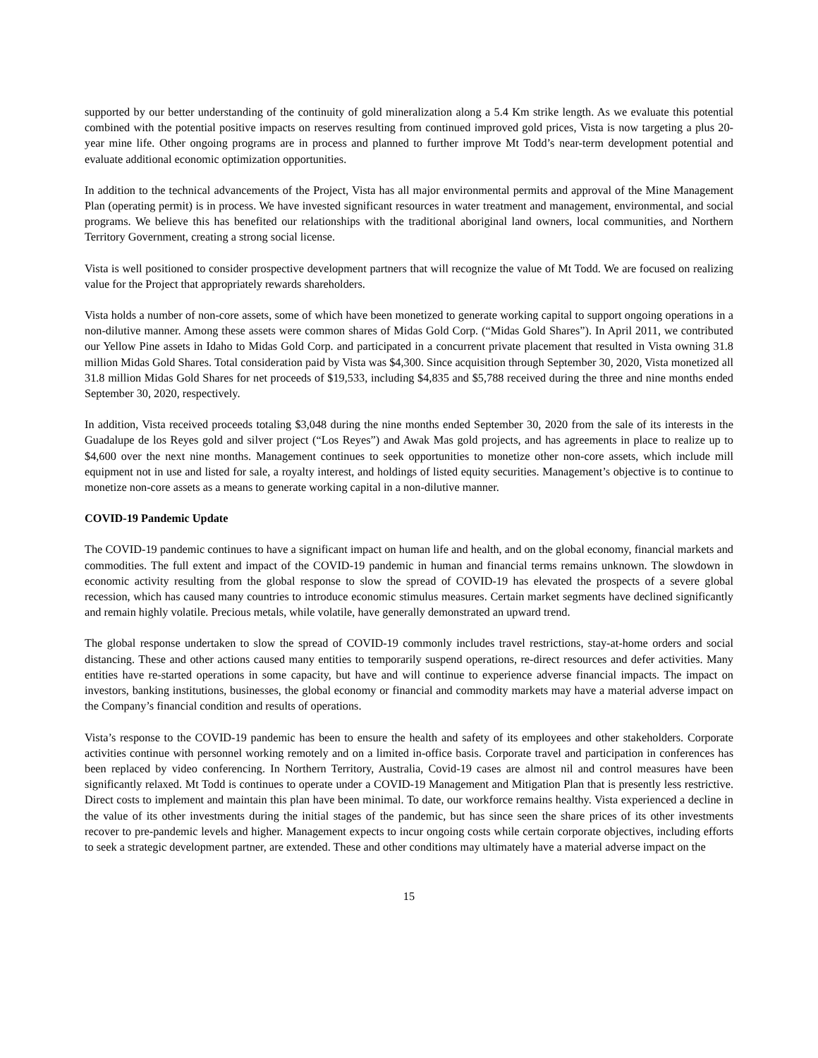supported by our better understanding of the continuity of gold mineralization along a 5.4 Km strike length. As we evaluate this potential combined with the potential positive impacts on reserves resulting from continued improved gold prices, Vista is now targeting a plus 20-year mine life. Other ongoing programs are in process and planned to further improve Mt Todd’s near-term development potential and evaluate additional economic optimization opportunities.
In addition to the technical advancements of the Project, Vista has all major environmental permits and approval of the Mine Management Plan (operating permit) is in process. We have invested significant resources in water treatment and management, environmental, and social programs. We believe this has benefited our relationships with the traditional aboriginal land owners, local communities, and Northern Territory Government, creating a strong social license.
Vista is well positioned to consider prospective development partners that will recognize the value of Mt Todd. We are focused on realizing value for the Project that appropriately rewards shareholders.
Vista holds a number of non-core assets, some of which have been monetized to generate working capital to support ongoing operations in a non-dilutive manner. Among these assets were common shares of Midas Gold Corp. (“Midas Gold Shares”). In April 2011, we contributed our Yellow Pine assets in Idaho to Midas Gold Corp. and participated in a concurrent private placement that resulted in Vista owning 31.8 million Midas Gold Shares. Total consideration paid by Vista was $4,300. Since acquisition through September 30, 2020, Vista monetized all 31.8 million Midas Gold Shares for net proceeds of $19,533, including $4,835 and $5,788 received during the three and nine months ended September 30, 2020, respectively.
In addition, Vista received proceeds totaling $3,048 during the nine months ended September 30, 2020 from the sale of its interests in the Guadalupe de los Reyes gold and silver project (“Los Reyes”) and Awak Mas gold projects, and has agreements in place to realize up to $4,600 over the next nine months. Management continues to seek opportunities to monetize other non-core assets, which include mill equipment not in use and listed for sale, a royalty interest, and holdings of listed equity securities. Management’s objective is to continue to monetize non-core assets as a means to generate working capital in a non-dilutive manner.
COVID-19 Pandemic Update
The COVID-19 pandemic continues to have a significant impact on human life and health, and on the global economy, financial markets and commodities. The full extent and impact of the COVID-19 pandemic in human and financial terms remains unknown. The slowdown in economic activity resulting from the global response to slow the spread of COVID-19 has elevated the prospects of a severe global recession, which has caused many countries to introduce economic stimulus measures. Certain market segments have declined significantly and remain highly volatile. Precious metals, while volatile, have generally demonstrated an upward trend.
The global response undertaken to slow the spread of COVID-19 commonly includes travel restrictions, stay-at-home orders and social distancing. These and other actions caused many entities to temporarily suspend operations, re-direct resources and defer activities. Many entities have re-started operations in some capacity, but have and will continue to experience adverse financial impacts. The impact on investors, banking institutions, businesses, the global economy or financial and commodity markets may have a material adverse impact on the Company’s financial condition and results of operations.
Vista’s response to the COVID-19 pandemic has been to ensure the health and safety of its employees and other stakeholders. Corporate activities continue with personnel working remotely and on a limited in-office basis. Corporate travel and participation in conferences has been replaced by video conferencing. In Northern Territory, Australia, Covid-19 cases are almost nil and control measures have been significantly relaxed. Mt Todd is continues to operate under a COVID-19 Management and Mitigation Plan that is presently less restrictive. Direct costs to implement and maintain this plan have been minimal. To date, our workforce remains healthy. Vista experienced a decline in the value of its other investments during the initial stages of the pandemic, but has since seen the share prices of its other investments recover to pre-pandemic levels and higher. Management expects to incur ongoing costs while certain corporate objectives, including efforts to seek a strategic development partner, are extended. These and other conditions may ultimately have a material adverse impact on the
15